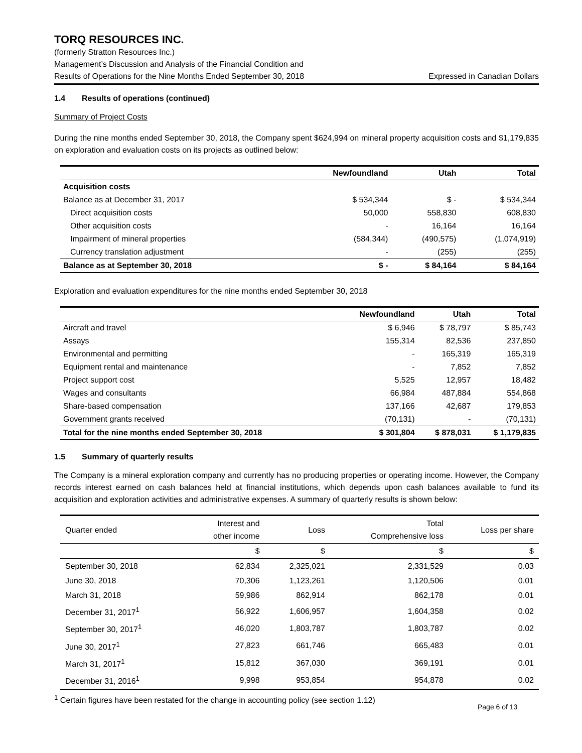TORQ RESOURCES INC.
(formerly Stratton Resources Inc.)
Management’s Discussion and Analysis of the Financial Condition and
Results of Operations for the Nine Months Ended September 30, 2018 Expressed in Canadian Dollars
1.4 Results of operations (continued)
Summary of Project Costs
During the nine months ended September 30, 2018, the Company spent $624,994 on mineral property acquisition costs and $1,179,835 on exploration and evaluation costs on its projects as outlined below:
| | Newfoundland | Utah | Total |
| --- | --- | --- | --- |
| Acquisition costs | | | |
| Balance as at December 31, 2017 | $ 534,344 | $ - | $ 534,344 |
| Direct acquisition costs | 50,000 | 558,830 | 608,830 |
| Other acquisition costs | - | 16,164 | 16,164 |
| Impairment of mineral properties | (584,344) | (490,575) | (1,074,919) |
| Currency translation adjustment | - | (255) | (255) |
| Balance as at September 30, 2018 | $ - | $ 84,164 | $ 84,164 |
Exploration and evaluation expenditures for the nine months ended September 30, 2018
| | Newfoundland | Utah | Total |
| --- | --- | --- | --- |
| Aircraft and travel | $ 6,946 | $ 78,797 | $ 85,743 |
| Assays | 155,314 | 82,536 | 237,850 |
| Environmental and permitting | - | 165,319 | 165,319 |
| Equipment rental and maintenance | - | 7,852 | 7,852 |
| Project support cost | 5,525 | 12,957 | 18,482 |
| Wages and consultants | 66,984 | 487,884 | 554,868 |
| Share-based compensation | 137,166 | 42,687 | 179,853 |
| Government grants received | (70,131) | - | (70,131) |
| Total for the nine months ended September 30, 2018 | $ 301,804 | $ 878,031 | $ 1,179,835 |
1.5 Summary of quarterly results
The Company is a mineral exploration company and currently has no producing properties or operating income. However, the Company records interest earned on cash balances held at financial institutions, which depends upon cash balances available to fund its acquisition and exploration activities and administrative expenses. A summary of quarterly results is shown below:
| Quarter ended | Interest and other income | Loss | Total Comprehensive loss | Loss per share |
| | $ | $ | $ | $ |
| September 30, 2018 | 62,834 | 2,325,021 | 2,331,529 | 0.03 |
| June 30, 2018 | 70,306 | 1,123,261 | 1,120,506 | 0.01 |
| March 31, 2018 | 59,986 | 862,914 | 862,178 | 0.01 |
| December 31, 2017<sup>1</sup> | 56,922 | 1,606,957 | 1,604,358 | 0.02 |
| September 30, 2017<sup>1</sup> | 46,020 | 1,803,787 | 1,803,787 | 0.02 |
| June 30, 2017<sup>1</sup> | 27,823 | 661,746 | 665,483 | 0.01 |
| March 31, 2017<sup>1</sup> | 15,812 | 367,030 | 369,191 | 0.01 |
| December 31, 2016<sup>1</sup> | 9,998 | 953,854 | 954,878 | 0.02 |
<sup>1</sup> Certain figures have been restated for the change in accounting policy (see section 1.12)
Page 6 of 13